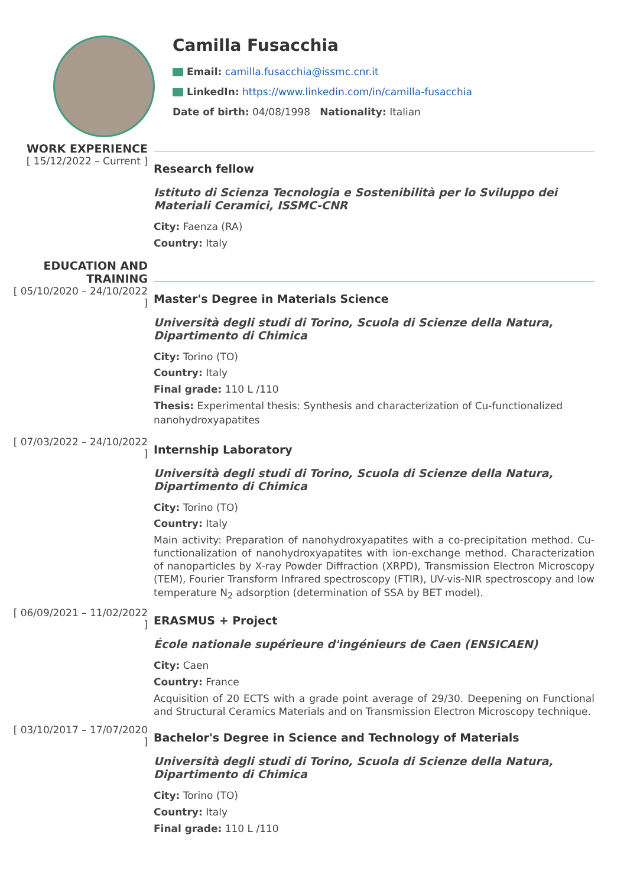Camilla Fusacchia
Email: camilla.fusacchia@issmc.cnr.it
LinkedIn: https://www.linkedin.com/in/camilla-fusacchia
Date of birth: 04/08/1998 Nationality: Italian
WORK EXPERIENCE
[ 15/12/2022 – Current ]
Research fellow
Istituto di Scienza Tecnologia e Sostenibilità per lo Sviluppo dei Materiali Ceramici, ISSMC-CNR
City: Faenza (RA)
Country: Italy
EDUCATION AND TRAINING
[ 05/10/2020 – 24/10/2022 ]
Master's Degree in Materials Science
Università degli studi di Torino, Scuola di Scienze della Natura, Dipartimento di Chimica
City: Torino (TO)
Country: Italy
Final grade: 110 L /110
Thesis: Experimental thesis: Synthesis and characterization of Cu-functionalized nanohydroxyapatites
[ 07/03/2022 – 24/10/2022 ]
Internship Laboratory
Università degli studi di Torino, Scuola di Scienze della Natura, Dipartimento di Chimica
City: Torino (TO)
Country: Italy
Main activity: Preparation of nanohydroxyapatites with a co-precipitation method. Cu-functionalization of nanohydroxyapatites with ion-exchange method. Characterization of nanoparticles by X-ray Powder Diffraction (XRPD), Transmission Electron Microscopy (TEM), Fourier Transform Infrared spectroscopy (FTIR), UV-vis-NIR spectroscopy and low temperature N<sub>2</sub> adsorption (determination of SSA by BET model).
[ 06/09/2021 – 11/02/2022 ]
ERASMUS + Project
École nationale supérieure d'ingénieurs de Caen (ENSICAEN)
City: Caen
Country: France
Acquisition of 20 ECTS with a grade point average of 29/30. Deepening on Functional and Structural Ceramics Materials and on Transmission Electron Microscopy technique.
[ 03/10/2017 – 17/07/2020 ]
Bachelor's Degree in Science and Technology of Materials
Università degli studi di Torino, Scuola di Scienze della Natura, Dipartimento di Chimica
City: Torino (TO)
Country: Italy
Final grade: 110 L /110